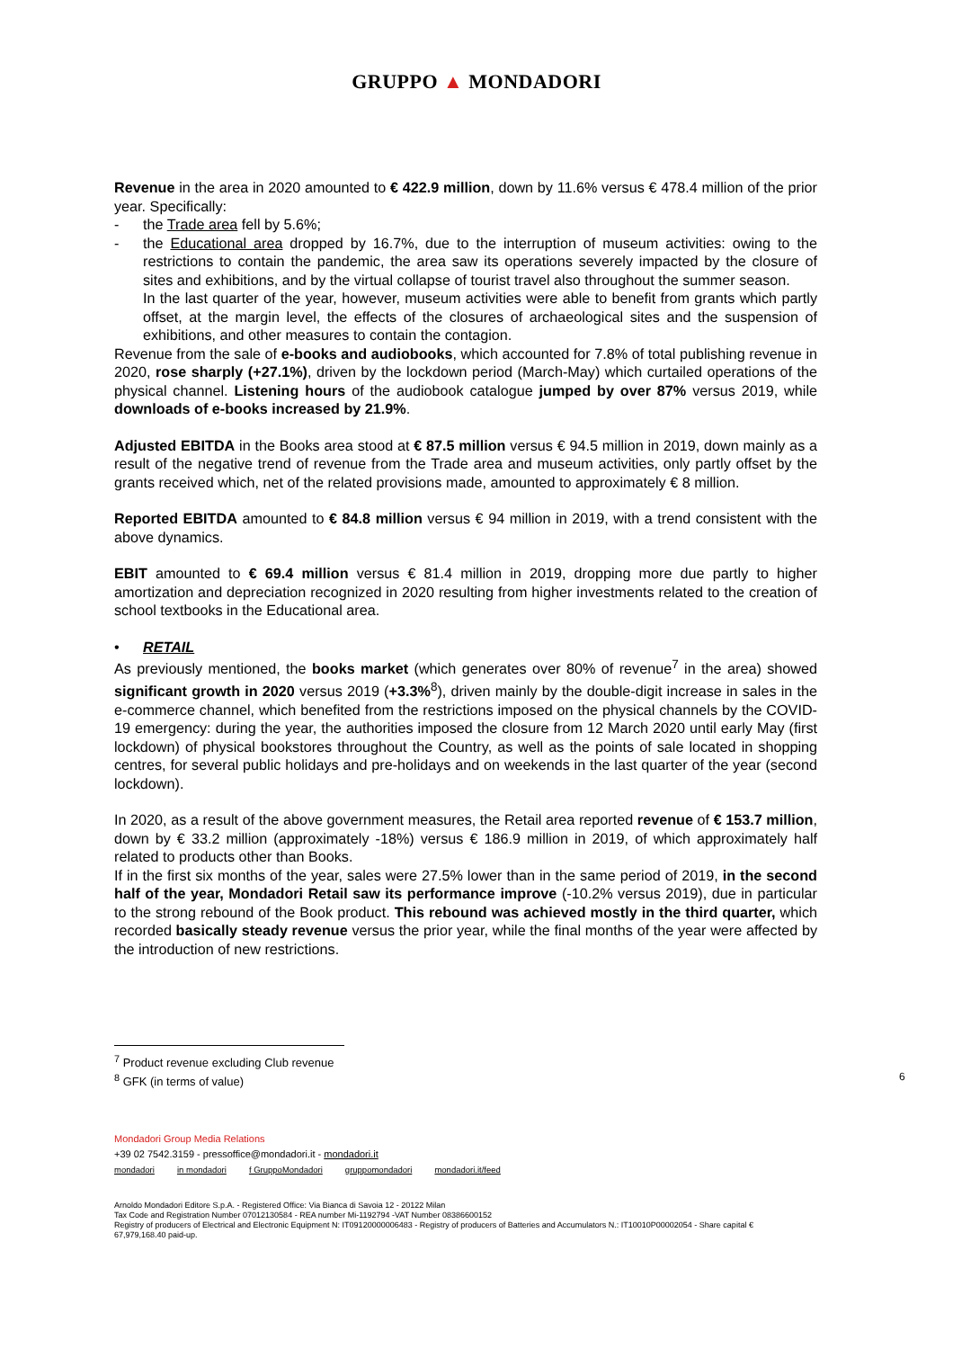GRUPPO ▲ MONDADORI
Revenue in the area in 2020 amounted to € 422.9 million, down by 11.6% versus € 478.4 million of the prior year. Specifically:
- the Trade area fell by 5.6%;
- the Educational area dropped by 16.7%, due to the interruption of museum activities: owing to the restrictions to contain the pandemic, the area saw its operations severely impacted by the closure of sites and exhibitions, and by the virtual collapse of tourist travel also throughout the summer season.
In the last quarter of the year, however, museum activities were able to benefit from grants which partly offset, at the margin level, the effects of the closures of archaeological sites and the suspension of exhibitions, and other measures to contain the contagion.
Revenue from the sale of e-books and audiobooks, which accounted for 7.8% of total publishing revenue in 2020, rose sharply (+27.1%), driven by the lockdown period (March-May) which curtailed operations of the physical channel. Listening hours of the audiobook catalogue jumped by over 87% versus 2019, while downloads of e-books increased by 21.9%.
Adjusted EBITDA in the Books area stood at € 87.5 million versus € 94.5 million in 2019, down mainly as a result of the negative trend of revenue from the Trade area and museum activities, only partly offset by the grants received which, net of the related provisions made, amounted to approximately € 8 million.
Reported EBITDA amounted to € 84.8 million versus € 94 million in 2019, with a trend consistent with the above dynamics.
EBIT amounted to € 69.4 million versus € 81.4 million in 2019, dropping more due partly to higher amortization and depreciation recognized in 2020 resulting from higher investments related to the creation of school textbooks in the Educational area.
• RETAIL
As previously mentioned, the books market (which generates over 80% of revenue<sup>7</sup> in the area) showed significant growth in 2020 versus 2019 (+3.3%<sup>8</sup>), driven mainly by the double-digit increase in sales in the e-commerce channel, which benefited from the restrictions imposed on the physical channels by the COVID-19 emergency: during the year, the authorities imposed the closure from 12 March 2020 until early May (first lockdown) of physical bookstores throughout the Country, as well as the points of sale located in shopping centres, for several public holidays and pre-holidays and on weekends in the last quarter of the year (second lockdown).
In 2020, as a result of the above government measures, the Retail area reported revenue of € 153.7 million, down by € 33.2 million (approximately -18%) versus € 186.9 million in 2019, of which approximately half related to products other than Books.
If in the first six months of the year, sales were 27.5% lower than in the same period of 2019, in the second half of the year, Mondadori Retail saw its performance improve (-10.2% versus 2019), due in particular to the strong rebound of the Book product. This rebound was achieved mostly in the third quarter, which recorded basically steady revenue versus the prior year, while the final months of the year were affected by the introduction of new restrictions.
<sup>7</sup> Product revenue excluding Club revenue
<sup>8</sup> GFK (in terms of value)
6
Mondadori Group Media Relations
+39 02 7542.3159 - pressoffice@mondadori.it - mondadori.it
mondadori in mondadori f GruppoMondadori gruppomondadori mondadori.it/feed
Arnoldo Mondadori Editore S.p.A. - Registered Office: Via Bianca di Savoia 12 - 20122 Milan
Tax Code and Registration Number 07012130584 - REA number Mi-1192794 -VAT Number 08386600152
Registry of producers of Electrical and Electronic Equipment N: IT09120000006483 - Registry of producers of Batteries and Accumulators N.: IT10010P00002054 - Share capital € 67,979,168.40 paid-up.